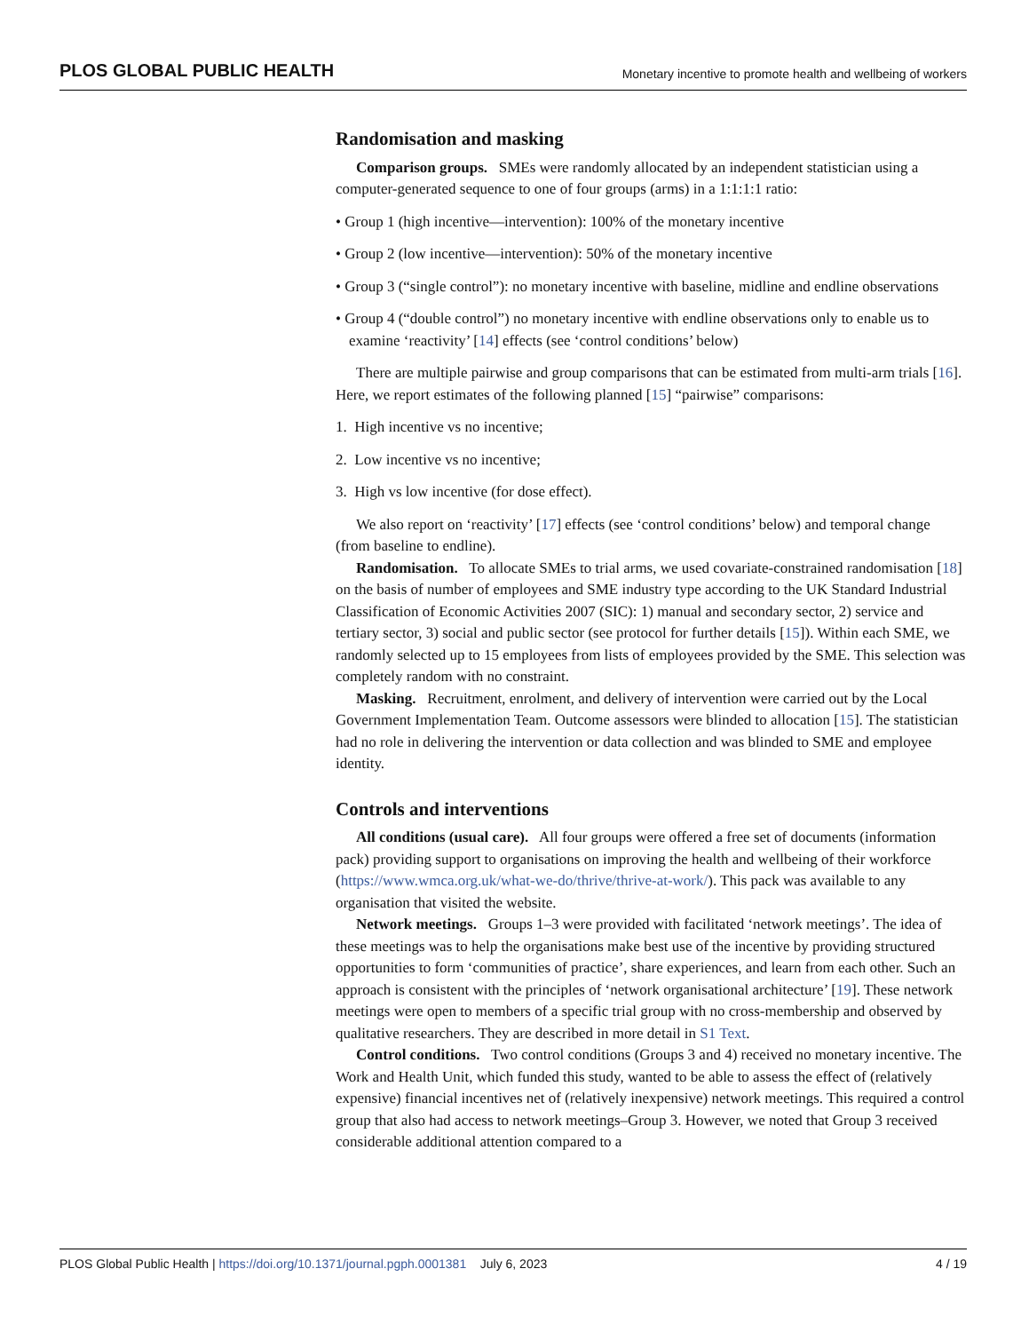PLOS GLOBAL PUBLIC HEALTH Monetary incentive to promote health and wellbeing of workers
Randomisation and masking
Comparison groups. SMEs were randomly allocated by an independent statistician using a computer-generated sequence to one of four groups (arms) in a 1:1:1:1 ratio:
• Group 1 (high incentive—intervention): 100% of the monetary incentive
• Group 2 (low incentive—intervention): 50% of the monetary incentive
• Group 3 (“single control”): no monetary incentive with baseline, midline and endline observations
• Group 4 (“double control”) no monetary incentive with endline observations only to enable us to examine ‘reactivity’ [14] effects (see ‘control conditions’ below)
There are multiple pairwise and group comparisons that can be estimated from multi-arm trials [16]. Here, we report estimates of the following planned [15] “pairwise” comparisons:
1. High incentive vs no incentive;
2. Low incentive vs no incentive;
3. High vs low incentive (for dose effect).
We also report on ‘reactivity’ [17] effects (see ‘control conditions’ below) and temporal change (from baseline to endline).
Randomisation. To allocate SMEs to trial arms, we used covariate-constrained randomisation [18] on the basis of number of employees and SME industry type according to the UK Standard Industrial Classification of Economic Activities 2007 (SIC): 1) manual and secondary sector, 2) service and tertiary sector, 3) social and public sector (see protocol for further details [15]). Within each SME, we randomly selected up to 15 employees from lists of employees provided by the SME. This selection was completely random with no constraint.
Masking. Recruitment, enrolment, and delivery of intervention were carried out by the Local Government Implementation Team. Outcome assessors were blinded to allocation [15]. The statistician had no role in delivering the intervention or data collection and was blinded to SME and employee identity.
Controls and interventions
All conditions (usual care). All four groups were offered a free set of documents (information pack) providing support to organisations on improving the health and wellbeing of their workforce (https://www.wmca.org.uk/what-we-do/thrive/thrive-at-work/). This pack was available to any organisation that visited the website.
Network meetings. Groups 1–3 were provided with facilitated ‘network meetings’. The idea of these meetings was to help the organisations make best use of the incentive by providing structured opportunities to form ‘communities of practice’, share experiences, and learn from each other. Such an approach is consistent with the principles of ‘network organisational architecture’ [19]. These network meetings were open to members of a specific trial group with no cross-membership and observed by qualitative researchers. They are described in more detail in S1 Text.
Control conditions. Two control conditions (Groups 3 and 4) received no monetary incentive. The Work and Health Unit, which funded this study, wanted to be able to assess the effect of (relatively expensive) financial incentives net of (relatively inexpensive) network meetings. This required a control group that also had access to network meetings–Group 3. However, we noted that Group 3 received considerable additional attention compared to a
PLOS Global Public Health | https://doi.org/10.1371/journal.pgph.0001381 July 6, 2023 4 / 19